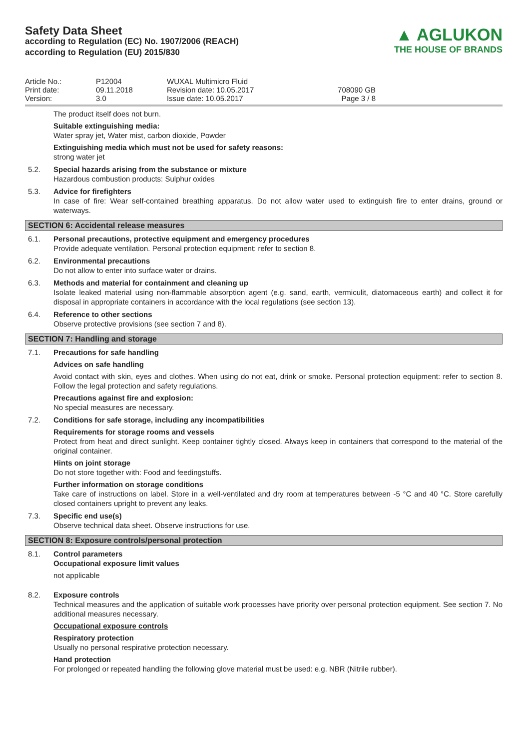Safety Data Sheet
according to Regulation (EC) No. 1907/2006 (REACH)
according to Regulation (EU) 2015/830
▲ AGLUKON
THE HOUSE OF BRANDS
Article No.:
Print date:
Version:
P12004
09.11.2018
3.0
WUXAL Multimicro Fluid
Revision date: 10.05.2017
Issue date: 10.05.2017
708090 GB
Page 3 / 8
The product itself does not burn.
Suitable extinguishing media:
Water spray jet, Water mist, carbon dioxide, Powder
Extinguishing media which must not be used for safety reasons:
strong water jet
5.2. Special hazards arising from the substance or mixture
Hazardous combustion products: Sulphur oxides
5.3. Advice for firefighters
In case of fire: Wear self-contained breathing apparatus. Do not allow water used to extinguish fire to enter drains, ground or waterways.
SECTION 6: Accidental release measures
6.1. Personal precautions, protective equipment and emergency procedures
Provide adequate ventilation. Personal protection equipment: refer to section 8.
6.2. Environmental precautions
Do not allow to enter into surface water or drains.
6.3. Methods and material for containment and cleaning up
Isolate leaked material using non-flammable absorption agent (e.g. sand, earth, vermiculit, diatomaceous earth) and collect it for disposal in appropriate containers in accordance with the local regulations (see section 13).
6.4. Reference to other sections
Observe protective provisions (see section 7 and 8).
SECTION 7: Handling and storage
7.1. Precautions for safe handling
Advices on safe handling
Avoid contact with skin, eyes and clothes. When using do not eat, drink or smoke. Personal protection equipment: refer to section 8. Follow the legal protection and safety regulations.
Precautions against fire and explosion:
No special measures are necessary.
7.2. Conditions for safe storage, including any incompatibilities
Requirements for storage rooms and vessels
Protect from heat and direct sunlight. Keep container tightly closed. Always keep in containers that correspond to the material of the original container.
Hints on joint storage
Do not store together with: Food and feedingstuffs.
Further information on storage conditions
Take care of instructions on label. Store in a well-ventilated and dry room at temperatures between -5 °C and 40 °C. Store carefully closed containers upright to prevent any leaks.
7.3. Specific end use(s)
Observe technical data sheet. Observe instructions for use.
SECTION 8: Exposure controls/personal protection
8.1. Control parameters
Occupational exposure limit values
not applicable
8.2. Exposure controls
Technical measures and the application of suitable work processes have priority over personal protection equipment. See section 7. No additional measures necessary.
Occupational exposure controls
Respiratory protection
Usually no personal respirative protection necessary.
Hand protection
For prolonged or repeated handling the following glove material must be used: e.g. NBR (Nitrile rubber).